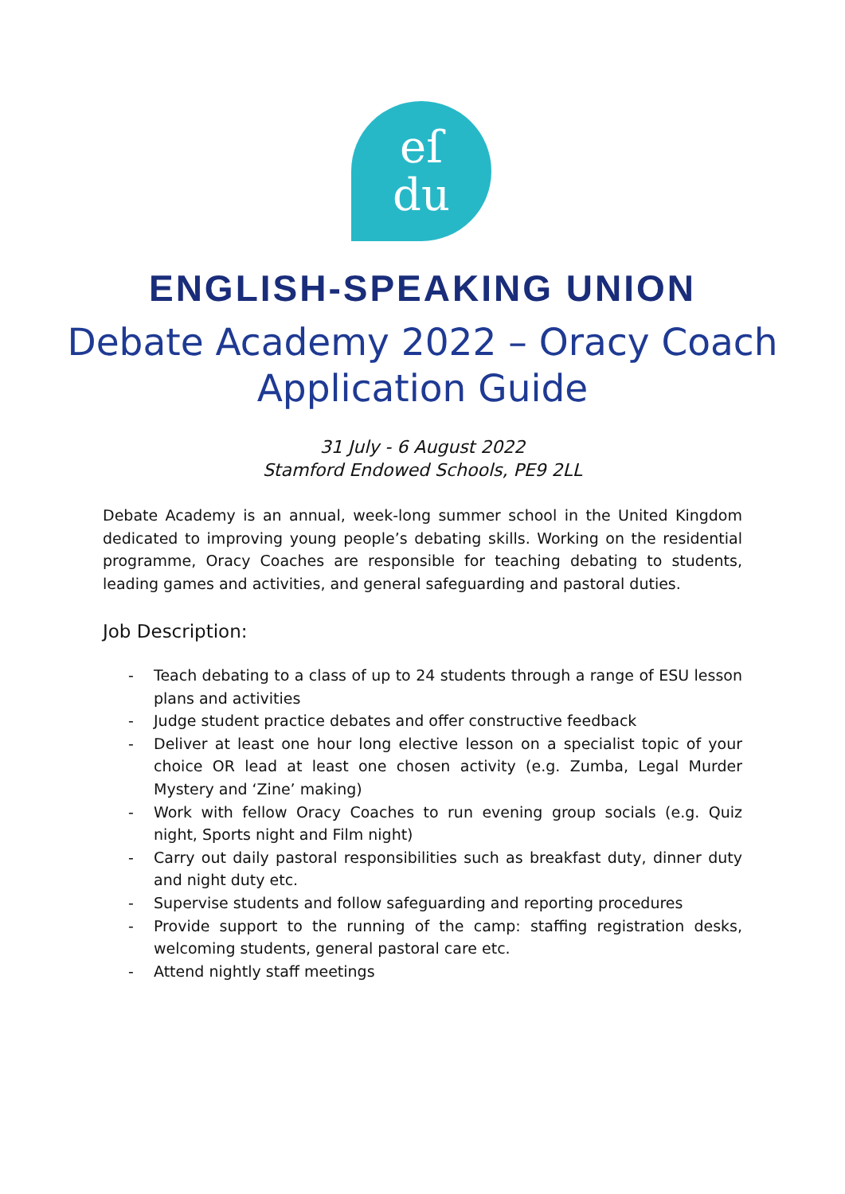eſ
du
ENGLISH-SPEAKING UNION
Debate Academy 2022 – Oracy Coach
Application Guide
31 July - 6 August 2022
Stamford Endowed Schools, PE9 2LL
Debate Academy is an annual, week-long summer school in the United Kingdom dedicated to improving young people’s debating skills. Working on the residential programme, Oracy Coaches are responsible for teaching debating to students, leading games and activities, and general safeguarding and pastoral duties.
Job Description:
- Teach debating to a class of up to 24 students through a range of ESU lesson plans and activities
- Judge student practice debates and offer constructive feedback
- Deliver at least one hour long elective lesson on a specialist topic of your choice OR lead at least one chosen activity (e.g. Zumba, Legal Murder Mystery and ‘Zine’ making)
- Work with fellow Oracy Coaches to run evening group socials (e.g. Quiz night, Sports night and Film night)
- Carry out daily pastoral responsibilities such as breakfast duty, dinner duty and night duty etc.
- Supervise students and follow safeguarding and reporting procedures
- Provide support to the running of the camp: staffing registration desks, welcoming students, general pastoral care etc.
- Attend nightly staff meetings